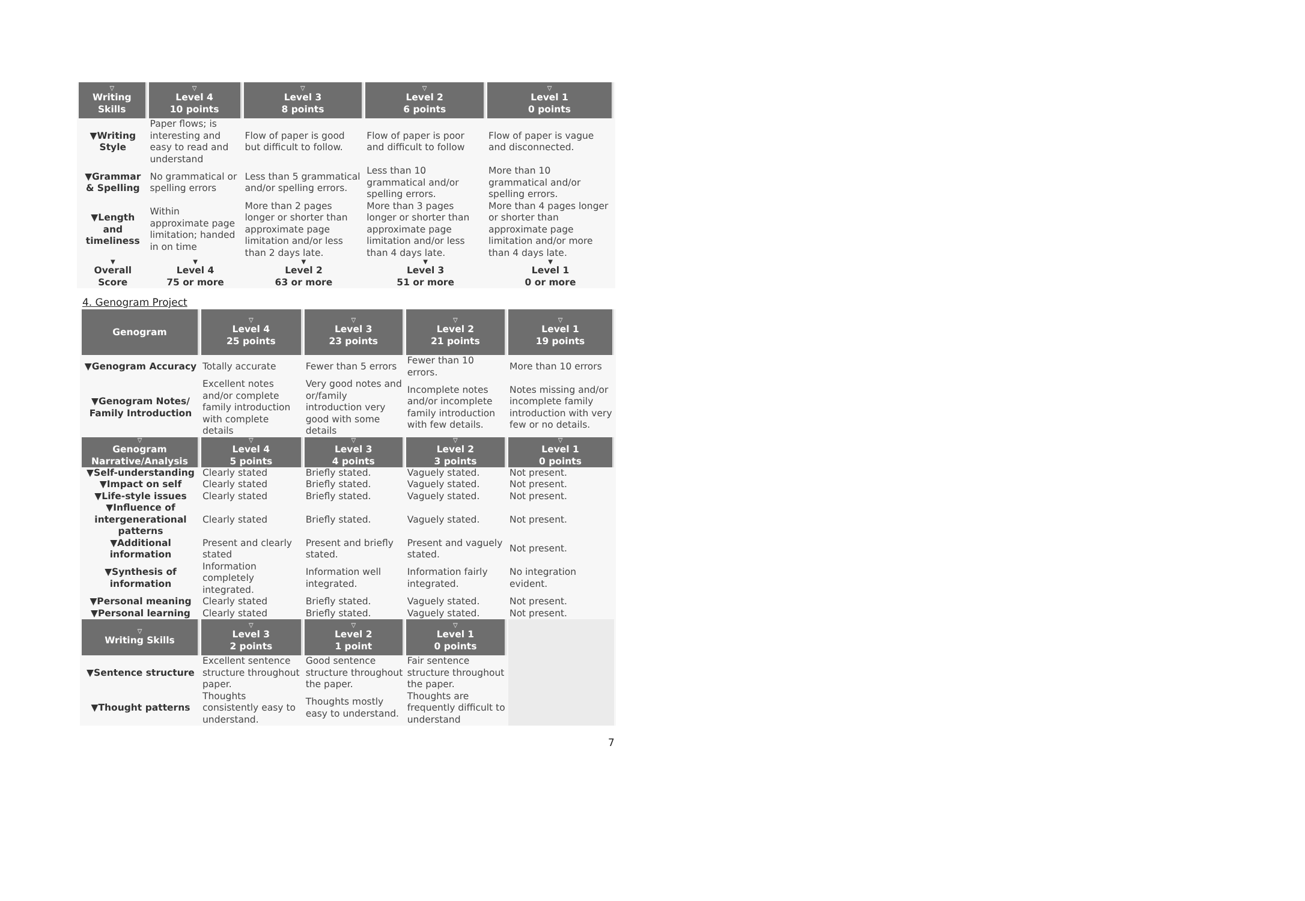| ▽ Writing Skills | ▽ Level 4 10 points | ▽ Level 3 8 points | ▽ Level 2 6 points | ▽ Level 1 0 points |
| --- | --- | --- | --- | --- |
| ▼Writing Style | Paper flows; is interesting and easy to read and understand | Flow of paper is good but difficult to follow. | Flow of paper is poor and difficult to follow | Flow of paper is vague and disconnected. |
| ▼Grammar & Spelling | No grammatical or spelling errors | Less than 5 grammatical and/or spelling errors. | Less than 10 grammatical and/or spelling errors. | More than 10 grammatical and/or spelling errors. |
| ▼Length and timeliness | Within approximate page limitation; handed in on time | More than 2 pages longer or shorter than approximate page limitation and/or less than 2 days late. | More than 3 pages longer or shorter than approximate page limitation and/or less than 4 days late. | More than 4 pages longer or shorter than approximate page limitation and/or more than 4 days late. |
| ▼ Overall Score | ▼ Level 4 75 or more | ▼ Level 2 63 or more | ▼ Level 3 51 or more | ▼ Level 1 0 or more |
4. Genogram Project
| Genogram | ▽ Level 4 25 points | ▽ Level 3 23 points | ▽ Level 2 21 points | ▽ Level 1 19 points |
| --- | --- | --- | --- | --- |
| ▼Genogram Accuracy | Totally accurate | Fewer than 5 errors | Fewer than 10 errors. | More than 10 errors |
| ▼Genogram Notes/ Family Introduction | Excellent notes and/or complete family introduction with complete details | Very good notes and or/family introduction very good with some details | Incomplete notes and/or incomplete family introduction with few details. | Notes missing and/or incomplete family introduction with very few or no details. |
| ▽ Genogram Narrative/Analysis | ▽ Level 4 5 points | ▽ Level 3 4 points | ▽ Level 2 3 points | ▽ Level 1 0 points |
| ▼Self-understanding | Clearly stated | Briefly stated. | Vaguely stated. | Not present. |
| ▼Impact on self | Clearly stated | Briefly stated. | Vaguely stated. | Not present. |
| ▼Life-style issues | Clearly stated | Briefly stated. | Vaguely stated. | Not present. |
| ▼Influence of intergenerational patterns | Clearly stated | Briefly stated. | Vaguely stated. | Not present. |
| ▼Additional information | Present and clearly stated | Present and briefly stated. | Present and vaguely stated. | Not present. |
| ▼Synthesis of information | Information completely integrated. | Information well integrated. | Information fairly integrated. | No integration evident. |
| ▼Personal meaning | Clearly stated | Briefly stated. | Vaguely stated. | Not present. |
| ▼Personal learning | Clearly stated | Briefly stated. | Vaguely stated. | Not present. |
| ▽ Writing Skills | ▽ Level 3 2 points | ▽ Level 2 1 point | ▽ Level 1 0 points | |
| ▼Sentence structure | Excellent sentence structure throughout paper. | Good sentence structure throughout the paper. | Fair sentence structure throughout the paper. | |
| ▼Thought patterns | Thoughts consistently easy to understand. | Thoughts mostly easy to understand. | Thoughts are frequently difficult to understand | |
7